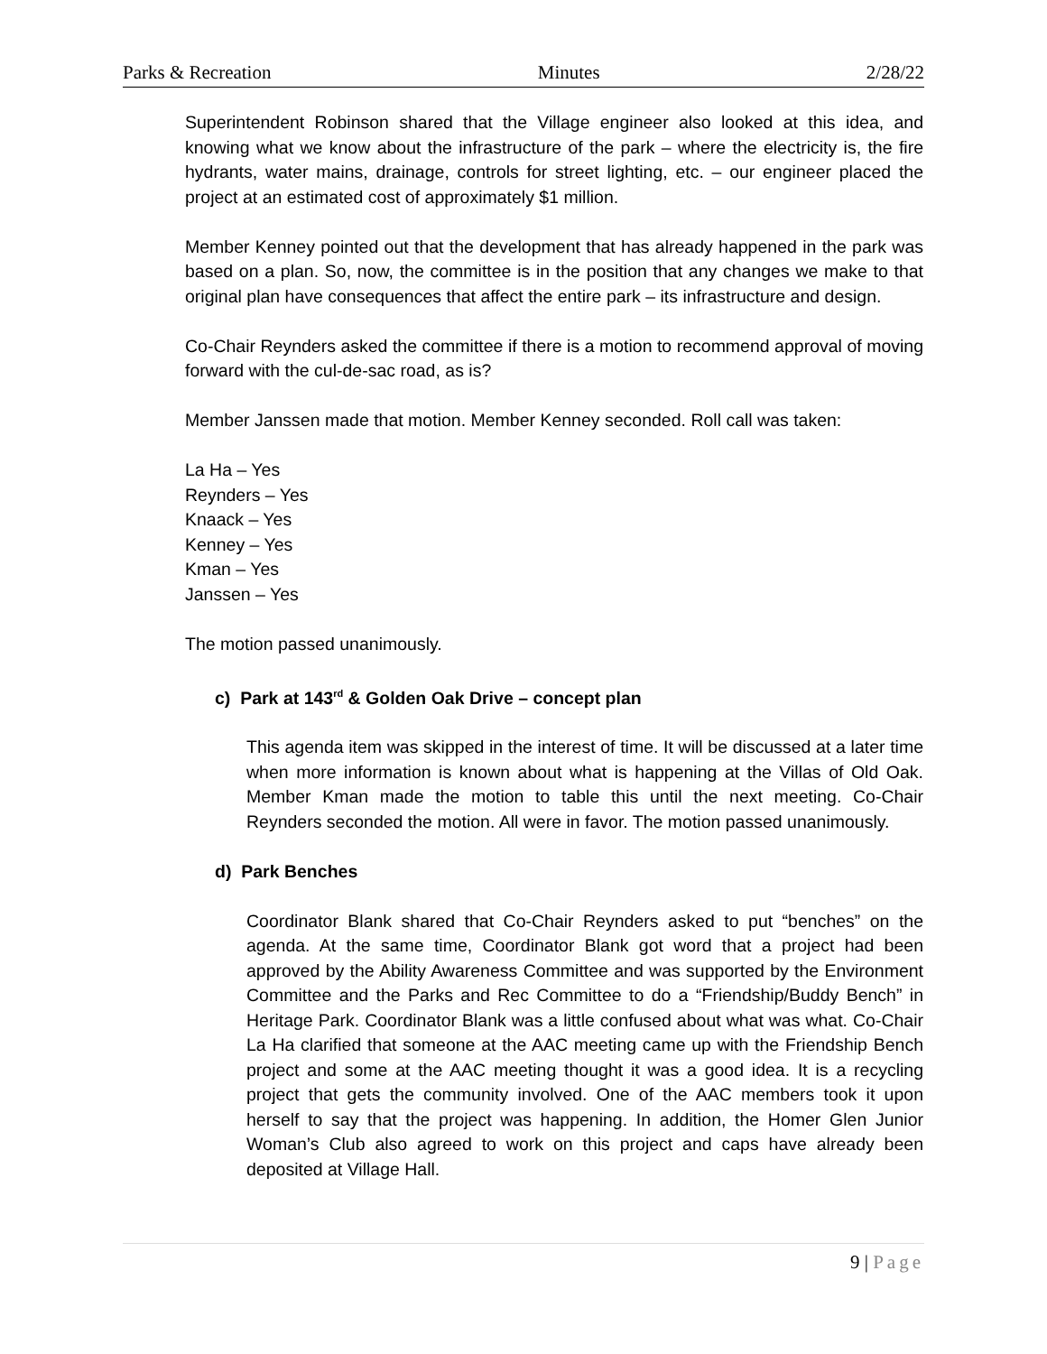Parks & Recreation Minutes 2/28/22
Superintendent Robinson shared that the Village engineer also looked at this idea, and knowing what we know about the infrastructure of the park – where the electricity is, the fire hydrants, water mains, drainage, controls for street lighting, etc. – our engineer placed the project at an estimated cost of approximately $1 million.
Member Kenney pointed out that the development that has already happened in the park was based on a plan. So, now, the committee is in the position that any changes we make to that original plan have consequences that affect the entire park – its infrastructure and design.
Co-Chair Reynders asked the committee if there is a motion to recommend approval of moving forward with the cul-de-sac road, as is?
Member Janssen made that motion. Member Kenney seconded. Roll call was taken:
La Ha – Yes
Reynders – Yes
Knaack – Yes
Kenney – Yes
Kman – Yes
Janssen – Yes
The motion passed unanimously.
c) Park at 143<sup>rd</sup> & Golden Oak Drive – concept plan
This agenda item was skipped in the interest of time. It will be discussed at a later time when more information is known about what is happening at the Villas of Old Oak. Member Kman made the motion to table this until the next meeting. Co-Chair Reynders seconded the motion. All were in favor. The motion passed unanimously.
d) Park Benches
Coordinator Blank shared that Co-Chair Reynders asked to put “benches” on the agenda. At the same time, Coordinator Blank got word that a project had been approved by the Ability Awareness Committee and was supported by the Environment Committee and the Parks and Rec Committee to do a “Friendship/Buddy Bench” in Heritage Park. Coordinator Blank was a little confused about what was what. Co-Chair La Ha clarified that someone at the AAC meeting came up with the Friendship Bench project and some at the AAC meeting thought it was a good idea. It is a recycling project that gets the community involved. One of the AAC members took it upon herself to say that the project was happening. In addition, the Homer Glen Junior Woman’s Club also agreed to work on this project and caps have already been deposited at Village Hall.
9 | Page